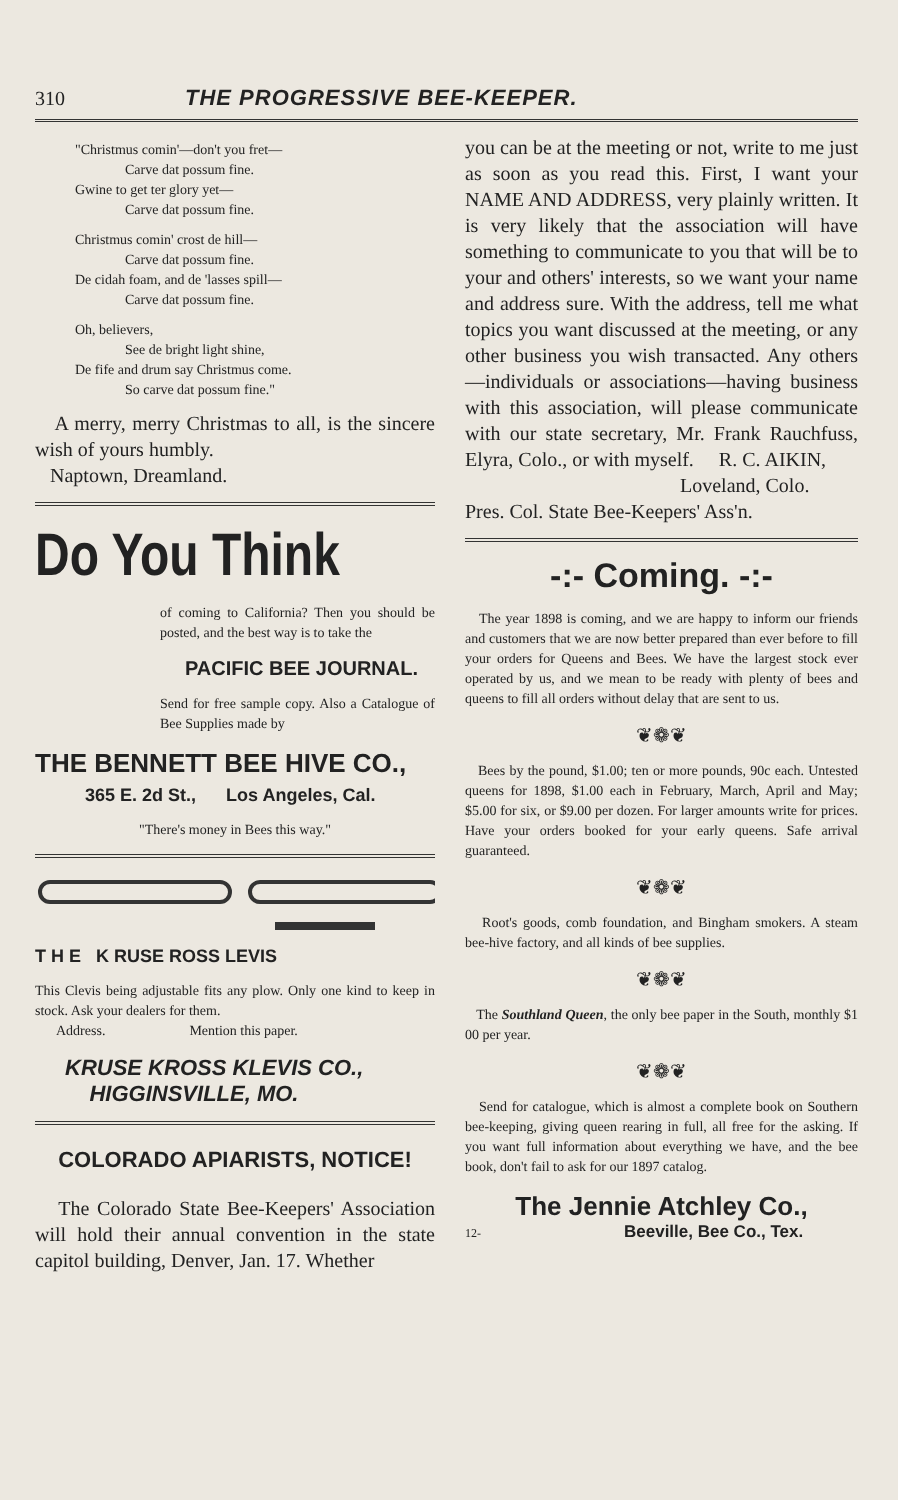310 THE PROGRESSIVE BEE-KEEPER.
"Christmus comin'—don't you fret—
Carve dat possum fine.
Gwine to get ter glory yet—
Carve dat possum fine.
Christmus comin' crost de hill—
Carve dat possum fine.
De cidah foam, and de 'lasses spill—
Carve dat possum fine.
Oh, believers,
See de bright light shine,
De fife and drum say Christmus come.
So carve dat possum fine."
A merry, merry Christmas to all, is the sincere wish of yours humbly.
Naptown, Dreamland.
Do You Think
of coming to California? Then you should be posted, and the best way is to take the
PACIFIC BEE JOURNAL.
Send for free sample copy. Also a Catalogue of Bee Supplies made by
THE BENNETT BEE HIVE CO.,
365 E. 2d St., Los Angeles, Cal.
"There's money in Bees this way."
T H E K RUSE ROSS LEVIS
This Clevis being adjustable fits any plow. Only one kind to keep in stock. Ask your dealers for them.
Address. Mention this paper.
KRUSE KROSS KLEVIS CO.,
HIGGINSVILLE, MO.
COLORADO APIARISTS, NOTICE!
The Colorado State Bee-Keepers' Association will hold their annual convention in the state capitol building, Denver, Jan. 17. Whether
you can be at the meeting or not, write to me just as soon as you read this. First, I want your NAME AND ADDRESS, very plainly written. It is very likely that the association will have something to communicate to you that will be to your and others' interests, so we want your name and address sure. With the address, tell me what topics you want discussed at the meeting, or any other business you wish transacted. Any others—individuals or associations—having business with this association, will please communicate with our state secretary, Mr. Frank Rauchfuss, Elyra, Colo., or with myself. R. C. AIKIN,
Loveland, Colo.
Pres. Col. State Bee-Keepers' Ass'n.
-:- Coming. -:-
The year 1898 is coming, and we are happy to inform our friends and customers that we are now better prepared than ever before to fill your orders for Queens and Bees. We have the largest stock ever operated by us, and we mean to be ready with plenty of bees and queens to fill all orders without delay that are sent to us.
❦❁❦
Bees by the pound, $1.00; ten or more pounds, 90c each. Untested queens for 1898, $1.00 each in February, March, April and May; $5.00 for six, or $9.00 per dozen. For larger amounts write for prices. Have your orders booked for your early queens. Safe arrival guaranteed.
❦❁❦
Root's goods, comb foundation, and Bingham smokers. A steam bee-hive factory, and all kinds of bee supplies.
❦❁❦
The Southland Queen, the only bee paper in the South, monthly $1 00 per year.
❦❁❦
Send for catalogue, which is almost a complete book on Southern bee-keeping, giving queen rearing in full, all free for the asking. If you want full information about everything we have, and the bee book, don't fail to ask for our 1897 catalog.
The Jennie Atchley Co.,
12- Beeville, Bee Co., Tex.